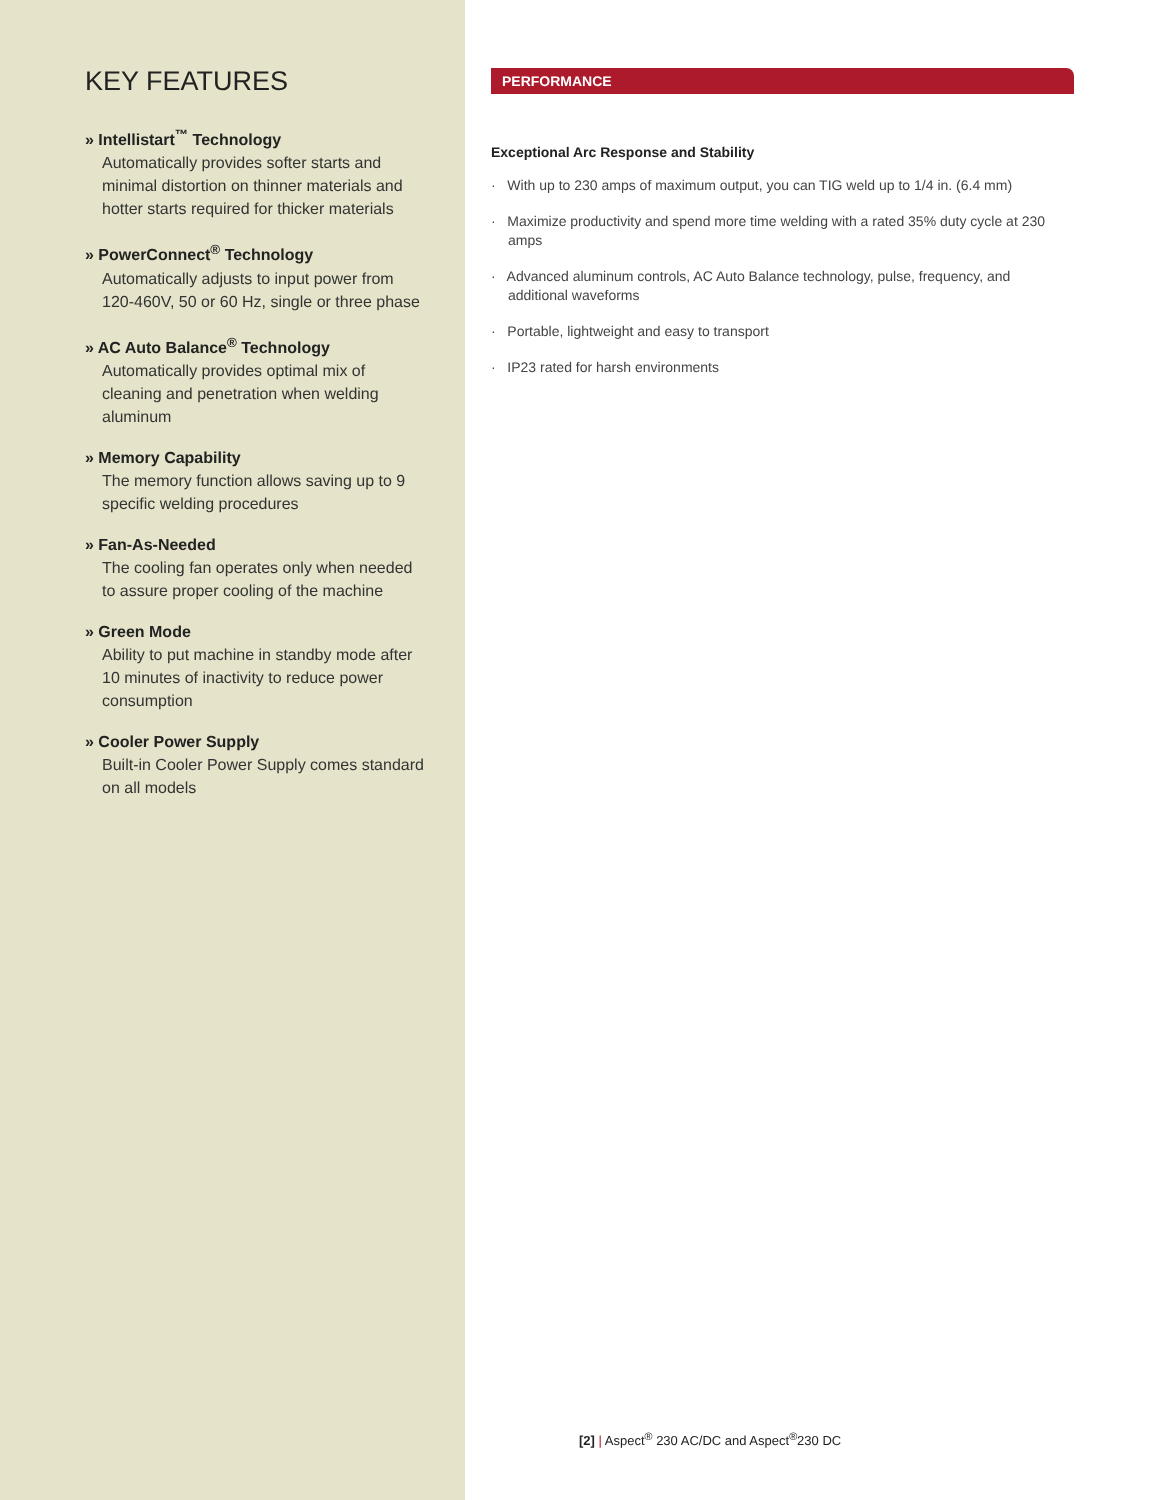KEY FEATURES
» Intellistart<sup>™</sup> Technology
Automatically provides softer starts and minimal distortion on thinner materials and hotter starts required for thicker materials
» PowerConnect<sup>®</sup> Technology
Automatically adjusts to input power from 120-460V, 50 or 60 Hz, single or three phase
» AC Auto Balance<sup>®</sup> Technology
Automatically provides optimal mix of cleaning and penetration when welding aluminum
» Memory Capability
The memory function allows saving up to 9 specific welding procedures
» Fan-As-Needed
The cooling fan operates only when needed to assure proper cooling of the machine
» Green Mode
Ability to put machine in standby mode after 10 minutes of inactivity to reduce power consumption
» Cooler Power Supply
Built-in Cooler Power Supply comes standard on all models
PERFORMANCE
Exceptional Arc Response and Stability
· With up to 230 amps of maximum output, you can TIG weld up to 1/4 in. (6.4 mm)
· Maximize productivity and spend more time welding with a rated 35% duty cycle at 230 amps
· Advanced aluminum controls, AC Auto Balance technology, pulse, frequency, and additional waveforms
· Portable, lightweight and easy to transport
· IP23 rated for harsh environments
[2] | Aspect<sup>®</sup> 230 AC/DC and Aspect<sup>®</sup>230 DC